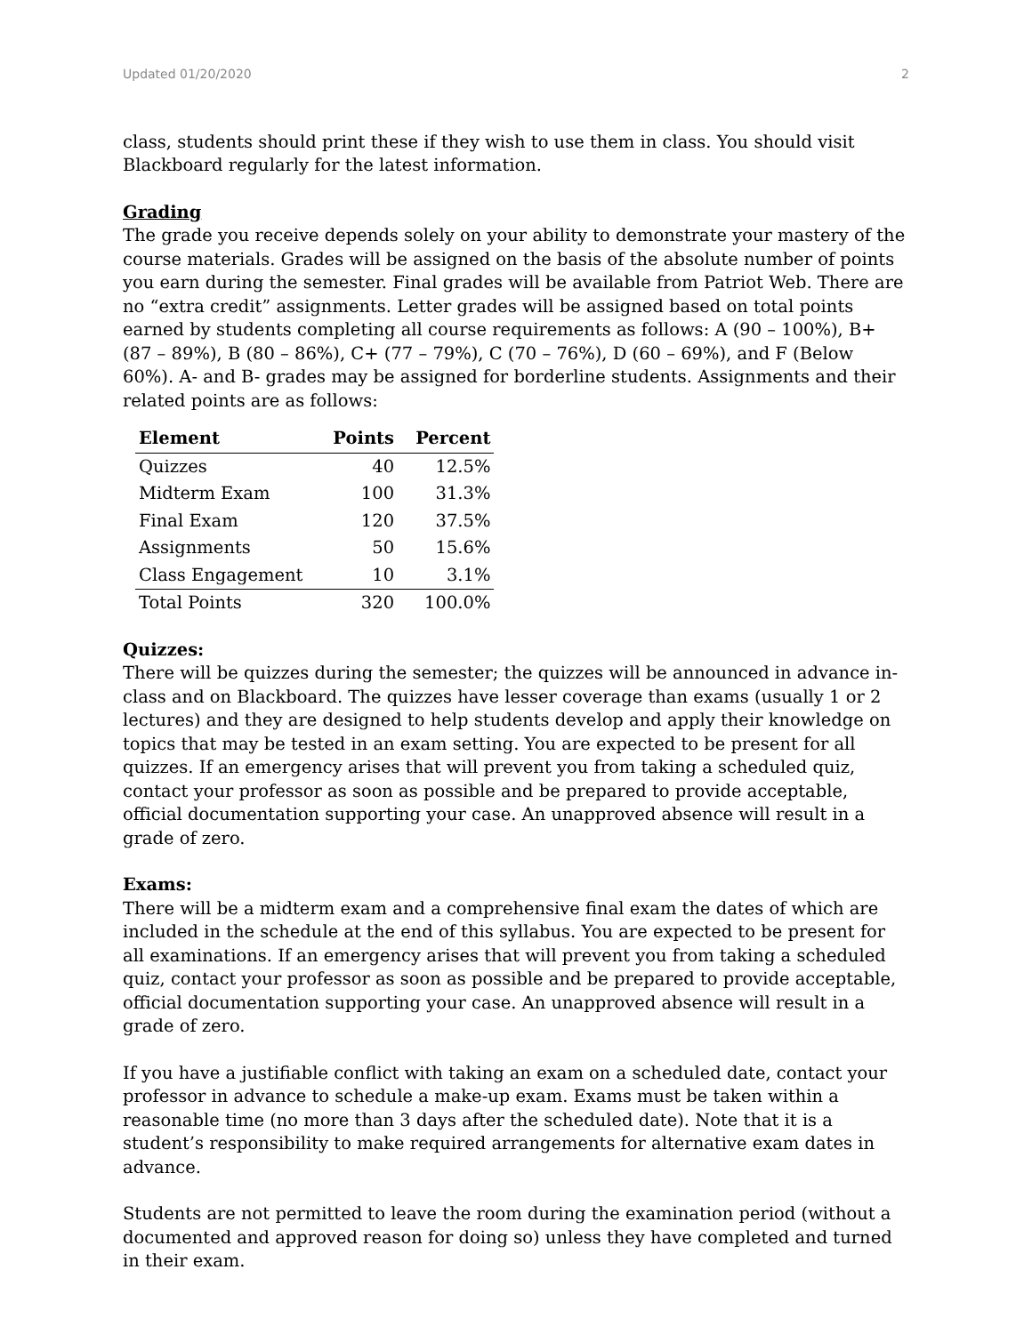Updated 01/20/2020 2
class, students should print these if they wish to use them in class. You should visit Blackboard regularly for the latest information.
Grading
The grade you receive depends solely on your ability to demonstrate your mastery of the course materials. Grades will be assigned on the basis of the absolute number of points you earn during the semester. Final grades will be available from Patriot Web. There are no “extra credit” assignments. Letter grades will be assigned based on total points earned by students completing all course requirements as follows: A (90 – 100%), B+ (87 – 89%), B (80 – 86%), C+ (77 – 79%), C (70 – 76%), D (60 – 69%), and F (Below 60%). A- and B- grades may be assigned for borderline students. Assignments and their related points are as follows:
| Element | Points | Percent |
| --- | --- | --- |
| Quizzes | 40 | 12.5% |
| Midterm Exam | 100 | 31.3% |
| Final Exam | 120 | 37.5% |
| Assignments | 50 | 15.6% |
| Class Engagement | 10 | 3.1% |
| Total Points | 320 | 100.0% |
Quizzes:
There will be quizzes during the semester; the quizzes will be announced in advance in-class and on Blackboard. The quizzes have lesser coverage than exams (usually 1 or 2 lectures) and they are designed to help students develop and apply their knowledge on topics that may be tested in an exam setting. You are expected to be present for all quizzes. If an emergency arises that will prevent you from taking a scheduled quiz, contact your professor as soon as possible and be prepared to provide acceptable, official documentation supporting your case. An unapproved absence will result in a grade of zero.
Exams:
There will be a midterm exam and a comprehensive final exam the dates of which are included in the schedule at the end of this syllabus. You are expected to be present for all examinations. If an emergency arises that will prevent you from taking a scheduled quiz, contact your professor as soon as possible and be prepared to provide acceptable, official documentation supporting your case. An unapproved absence will result in a grade of zero.
If you have a justifiable conflict with taking an exam on a scheduled date, contact your professor in advance to schedule a make-up exam. Exams must be taken within a reasonable time (no more than 3 days after the scheduled date). Note that it is a student’s responsibility to make required arrangements for alternative exam dates in advance.
Students are not permitted to leave the room during the examination period (without a documented and approved reason for doing so) unless they have completed and turned in their exam.